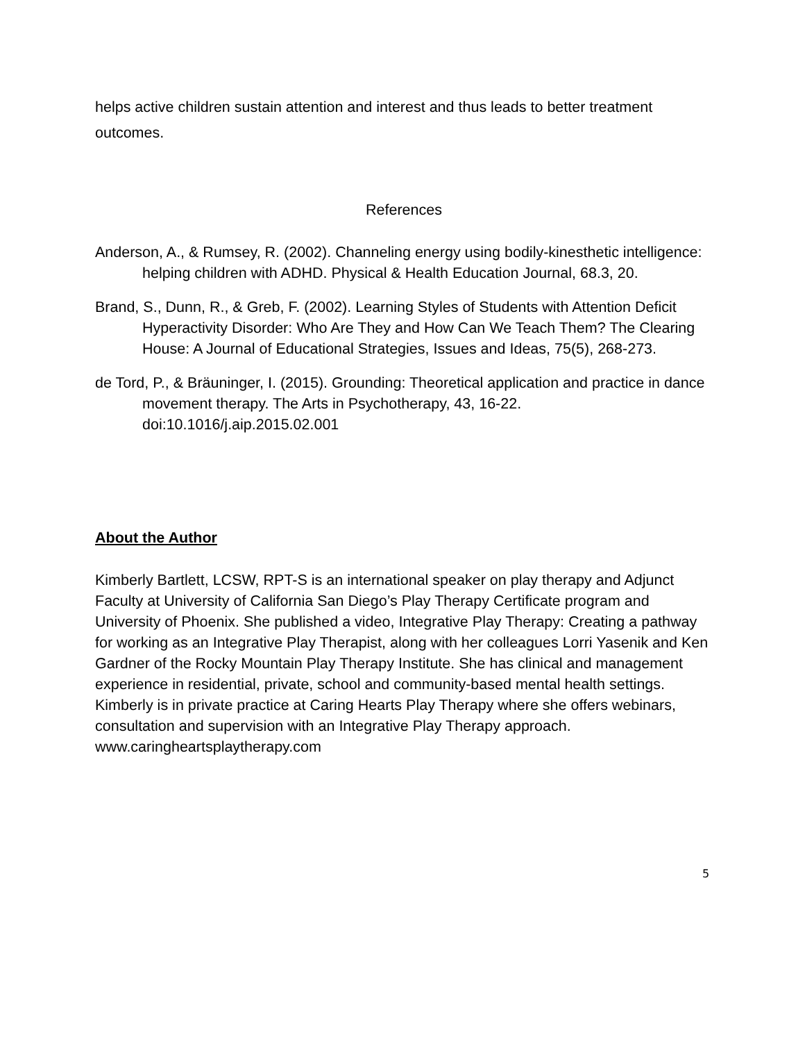helps active children sustain attention and interest and thus leads to better treatment outcomes.
References
Anderson, A., & Rumsey, R. (2002). Channeling energy using bodily-kinesthetic intelligence: helping children with ADHD. Physical & Health Education Journal, 68.3, 20.
Brand, S., Dunn, R., & Greb, F. (2002). Learning Styles of Students with Attention Deficit Hyperactivity Disorder: Who Are They and How Can We Teach Them? The Clearing House: A Journal of Educational Strategies, Issues and Ideas, 75(5), 268-273.
de Tord, P., & Bräuninger, I. (2015). Grounding: Theoretical application and practice in dance movement therapy. The Arts in Psychotherapy, 43, 16-22. doi:10.1016/j.aip.2015.02.001
About the Author
Kimberly Bartlett, LCSW, RPT-S is an international speaker on play therapy and Adjunct Faculty at University of California San Diego’s Play Therapy Certificate program and University of Phoenix. She published a video, Integrative Play Therapy: Creating a pathway for working as an Integrative Play Therapist, along with her colleagues Lorri Yasenik and Ken Gardner of the Rocky Mountain Play Therapy Institute. She has clinical and management experience in residential, private, school and community-based mental health settings. Kimberly is in private practice at Caring Hearts Play Therapy where she offers webinars, consultation and supervision with an Integrative Play Therapy approach. www.caringheartsplaytherapy.com
5